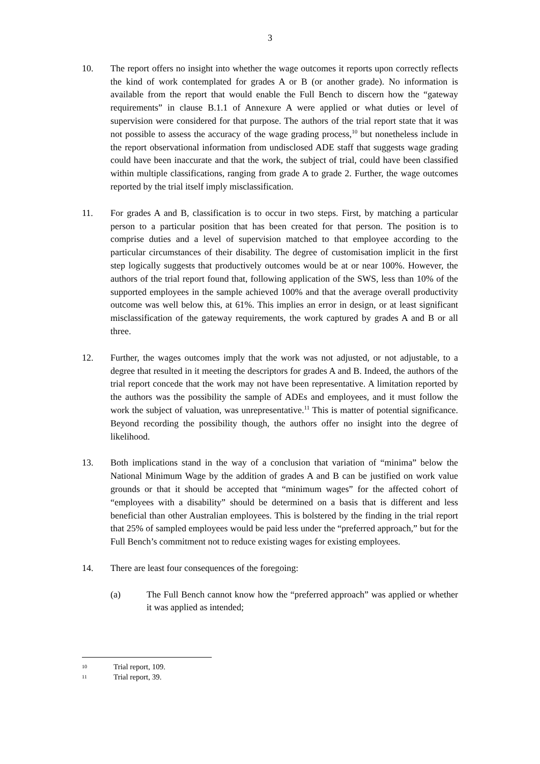3
10. The report offers no insight into whether the wage outcomes it reports upon correctly reflects the kind of work contemplated for grades A or B (or another grade). No information is available from the report that would enable the Full Bench to discern how the “gateway requirements” in clause B.1.1 of Annexure A were applied or what duties or level of supervision were considered for that purpose. The authors of the trial report state that it was not possible to assess the accuracy of the wage grading process,<sup>10</sup> but nonetheless include in the report observational information from undisclosed ADE staff that suggests wage grading could have been inaccurate and that the work, the subject of trial, could have been classified within multiple classifications, ranging from grade A to grade 2. Further, the wage outcomes reported by the trial itself imply misclassification.
11. For grades A and B, classification is to occur in two steps. First, by matching a particular person to a particular position that has been created for that person. The position is to comprise duties and a level of supervision matched to that employee according to the particular circumstances of their disability. The degree of customisation implicit in the first step logically suggests that productively outcomes would be at or near 100%. However, the authors of the trial report found that, following application of the SWS, less than 10% of the supported employees in the sample achieved 100% and that the average overall productivity outcome was well below this, at 61%. This implies an error in design, or at least significant misclassification of the gateway requirements, the work captured by grades A and B or all three.
12. Further, the wages outcomes imply that the work was not adjusted, or not adjustable, to a degree that resulted in it meeting the descriptors for grades A and B. Indeed, the authors of the trial report concede that the work may not have been representative. A limitation reported by the authors was the possibility the sample of ADEs and employees, and it must follow the work the subject of valuation, was unrepresentative.<sup>11</sup> This is matter of potential significance. Beyond recording the possibility though, the authors offer no insight into the degree of likelihood.
13. Both implications stand in the way of a conclusion that variation of “minima” below the National Minimum Wage by the addition of grades A and B can be justified on work value grounds or that it should be accepted that “minimum wages” for the affected cohort of “employees with a disability” should be determined on a basis that is different and less beneficial than other Australian employees. This is bolstered by the finding in the trial report that 25% of sampled employees would be paid less under the “preferred approach,” but for the Full Bench’s commitment not to reduce existing wages for existing employees.
14. There are least four consequences of the foregoing:
(a) The Full Bench cannot know how the “preferred approach” was applied or whether it was applied as intended;
10
Trial report, 109.
11
Trial report, 39.